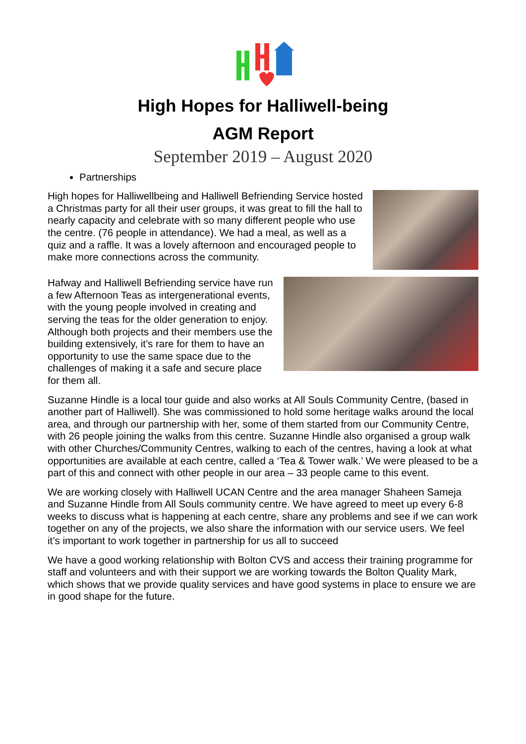High Hopes for Halliwell-being
AGM Report
September 2019 – August 2020
Partnerships
High hopes for Halliwellbeing and Halliwell Befriending Service hosted a Christmas party for all their user groups, it was great to fill the hall to nearly capacity and celebrate with so many different people who use the centre. (76 people in attendance). We had a meal, as well as a quiz and a raffle. It was a lovely afternoon and encouraged people to make more connections across the community.
Hafway and Halliwell Befriending service have run a few Afternoon Teas as intergenerational events, with the young people involved in creating and serving the teas for the older generation to enjoy. Although both projects and their members use the building extensively, it’s rare for them to have an opportunity to use the same space due to the challenges of making it a safe and secure place for them all.
Suzanne Hindle is a local tour guide and also works at All Souls Community Centre, (based in another part of Halliwell). She was commissioned to hold some heritage walks around the local area, and through our partnership with her, some of them started from our Community Centre, with 26 people joining the walks from this centre. Suzanne Hindle also organised a group walk with other Churches/Community Centres, walking to each of the centres, having a look at what opportunities are available at each centre, called a ‘Tea & Tower walk.’ We were pleased to be a part of this and connect with other people in our area – 33 people came to this event.
We are working closely with Halliwell UCAN Centre and the area manager Shaheen Sameja and Suzanne Hindle from All Souls community centre. We have agreed to meet up every 6-8 weeks to discuss what is happening at each centre, share any problems and see if we can work together on any of the projects, we also share the information with our service users. We feel it’s important to work together in partnership for us all to succeed
We have a good working relationship with Bolton CVS and access their training programme for staff and volunteers and with their support we are working towards the Bolton Quality Mark, which shows that we provide quality services and have good systems in place to ensure we are in good shape for the future.